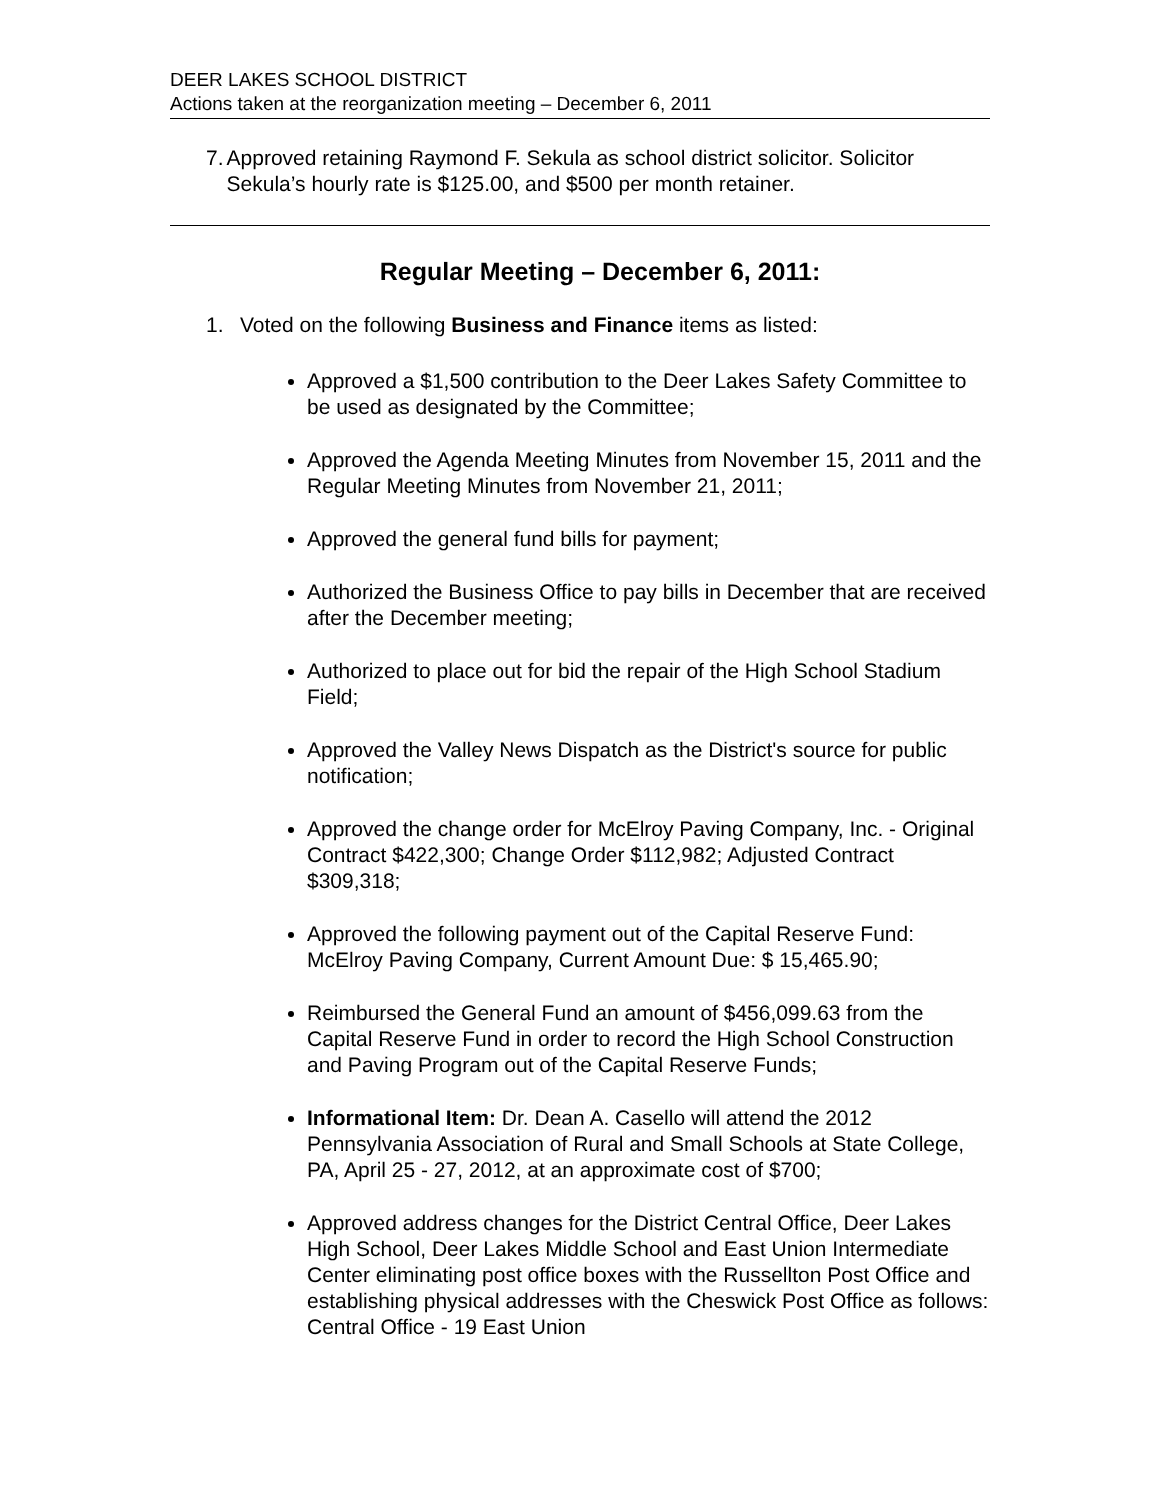DEER LAKES SCHOOL DISTRICT
Actions taken at the reorganization meeting – December 6, 2011
7. Approved retaining Raymond F. Sekula as school district solicitor. Solicitor Sekula’s hourly rate is $125.00, and $500 per month retainer.
Regular Meeting – December 6, 2011:
1. Voted on the following Business and Finance items as listed:
Approved a $1,500 contribution to the Deer Lakes Safety Committee to be used as designated by the Committee;
Approved the Agenda Meeting Minutes from November 15, 2011 and the Regular Meeting Minutes from November 21, 2011;
Approved the general fund bills for payment;
Authorized the Business Office to pay bills in December that are received after the December meeting;
Authorized to place out for bid the repair of the High School Stadium Field;
Approved the Valley News Dispatch as the District's source for public notification;
Approved the change order for McElroy Paving Company, Inc. - Original Contract $422,300; Change Order $112,982; Adjusted Contract $309,318;
Approved the following payment out of the Capital Reserve Fund: McElroy Paving Company, Current Amount Due: $ 15,465.90;
Reimbursed the General Fund an amount of $456,099.63 from the Capital Reserve Fund in order to record the High School Construction and Paving Program out of the Capital Reserve Funds;
Informational Item: Dr. Dean A. Casello will attend the 2012 Pennsylvania Association of Rural and Small Schools at State College, PA, April 25 - 27, 2012, at an approximate cost of $700;
Approved address changes for the District Central Office, Deer Lakes High School, Deer Lakes Middle School and East Union Intermediate Center eliminating post office boxes with the Russellton Post Office and establishing physical addresses with the Cheswick Post Office as follows: Central Office - 19 East Union